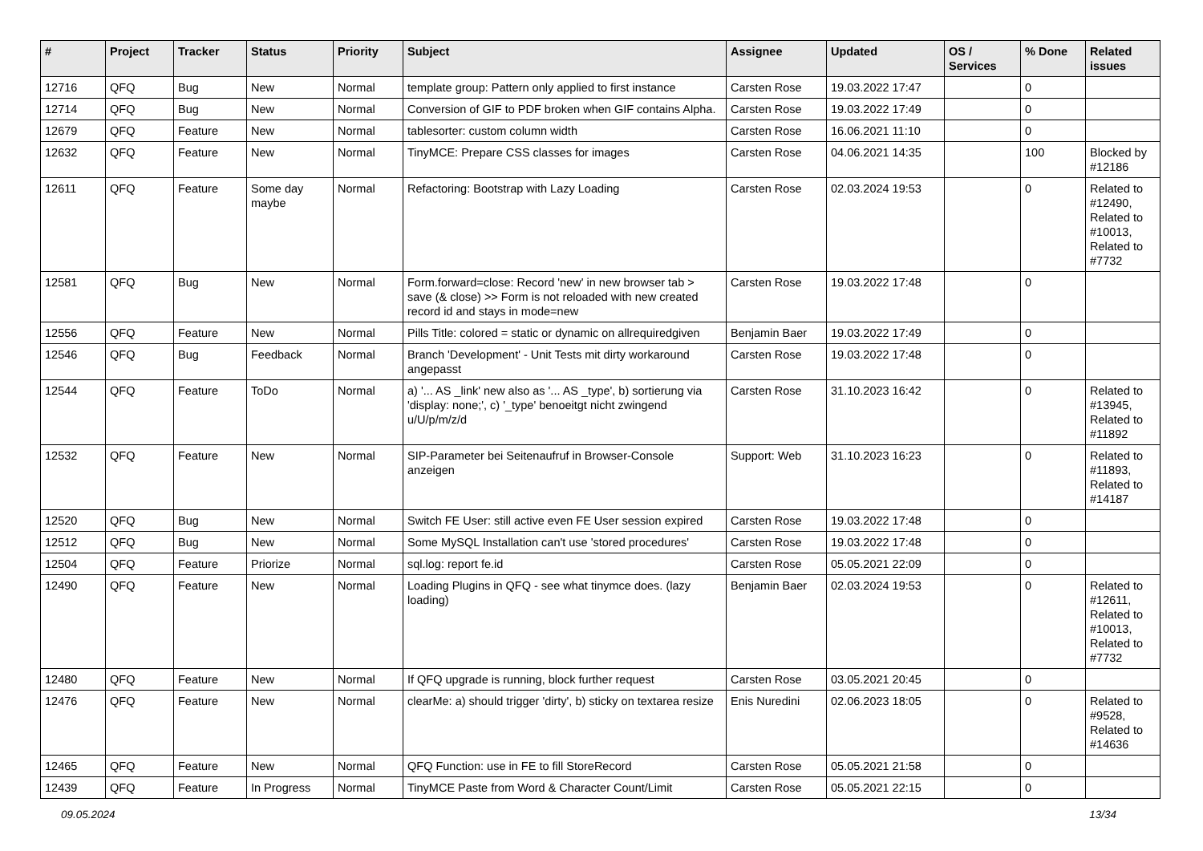| # | Project | Tracker | Status | Priority | Subject | Assignee | Updated | OS / Services | % Done | Related issues |
| --- | --- | --- | --- | --- | --- | --- | --- | --- | --- | --- |
| 12716 | QFQ | Bug | New | Normal | template group: Pattern only applied to first instance | Carsten Rose | 19.03.2022 17:47 | | 0 | |
| 12714 | QFQ | Bug | New | Normal | Conversion of GIF to PDF broken when GIF contains Alpha. | Carsten Rose | 19.03.2022 17:49 | | 0 | |
| 12679 | QFQ | Feature | New | Normal | tablesorter: custom column width | Carsten Rose | 16.06.2021 11:10 | | 0 | |
| 12632 | QFQ | Feature | New | Normal | TinyMCE: Prepare CSS classes for images | Carsten Rose | 04.06.2021 14:35 | | 100 | Blocked by #12186 |
| 12611 | QFQ | Feature | Some day maybe | Normal | Refactoring: Bootstrap with Lazy Loading | Carsten Rose | 02.03.2024 19:53 | | 0 | Related to #12490, Related to #10013, Related to #7732 |
| 12581 | QFQ | Bug | New | Normal | Form.forward=close: Record 'new' in new browser tab > save (& close) >> Form is not reloaded with new created record id and stays in mode=new | Carsten Rose | 19.03.2022 17:48 | | 0 | |
| 12556 | QFQ | Feature | New | Normal | Pills Title: colored = static or dynamic on allrequiredgiven | Benjamin Baer | 19.03.2022 17:49 | | 0 | |
| 12546 | QFQ | Bug | Feedback | Normal | Branch 'Development' - Unit Tests mit dirty workaround angepasst | Carsten Rose | 19.03.2022 17:48 | | 0 | |
| 12544 | QFQ | Feature | ToDo | Normal | a) '... AS _link' new also as '... AS _type', b) sortierung via 'display: none;', c) '_type' benoeitgt nicht zwingend u/U/p/m/z/d | Carsten Rose | 31.10.2023 16:42 | | 0 | Related to #13945, Related to #11892 |
| 12532 | QFQ | Feature | New | Normal | SIP-Parameter bei Seitenaufruf in Browser-Console anzeigen | Support: Web | 31.10.2023 16:23 | | 0 | Related to #11893, Related to #14187 |
| 12520 | QFQ | Bug | New | Normal | Switch FE User: still active even FE User session expired | Carsten Rose | 19.03.2022 17:48 | | 0 | |
| 12512 | QFQ | Bug | New | Normal | Some MySQL Installation can't use 'stored procedures' | Carsten Rose | 19.03.2022 17:48 | | 0 | |
| 12504 | QFQ | Feature | Priorize | Normal | sql.log: report fe.id | Carsten Rose | 05.05.2021 22:09 | | 0 | |
| 12490 | QFQ | Feature | New | Normal | Loading Plugins in QFQ - see what tinymce does. (lazy loading) | Benjamin Baer | 02.03.2024 19:53 | | 0 | Related to #12611, Related to #10013, Related to #7732 |
| 12480 | QFQ | Feature | New | Normal | If QFQ upgrade is running, block further request | Carsten Rose | 03.05.2021 20:45 | | 0 | |
| 12476 | QFQ | Feature | New | Normal | clearMe: a) should trigger 'dirty', b) sticky on textarea resize | Enis Nuredini | 02.06.2023 18:05 | | 0 | Related to #9528, Related to #14636 |
| 12465 | QFQ | Feature | New | Normal | QFQ Function: use in FE to fill StoreRecord | Carsten Rose | 05.05.2021 21:58 | | 0 | |
| 12439 | QFQ | Feature | In Progress | Normal | TinyMCE Paste from Word & Character Count/Limit | Carsten Rose | 05.05.2021 22:15 | | 0 | |
09.05.2024 13/34